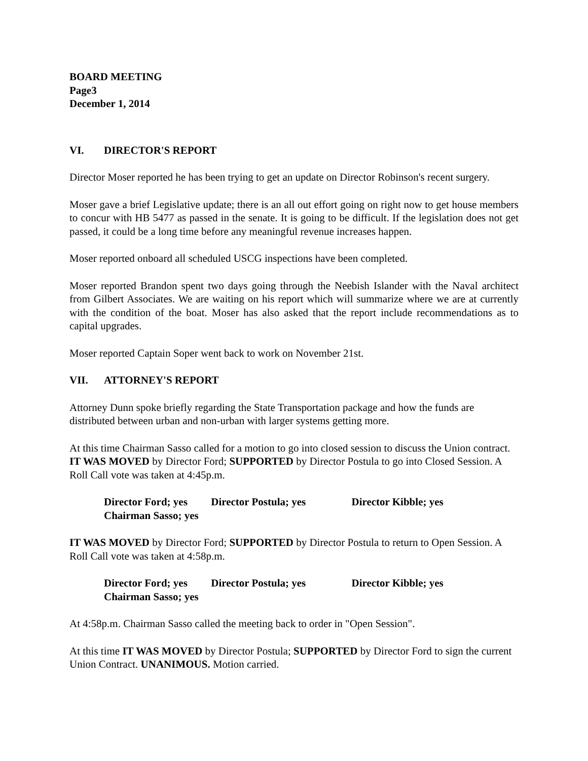BOARD MEETING
Page3
December 1, 2014
VI. DIRECTOR'S REPORT
Director Moser reported he has been trying to get an update on Director Robinson's recent surgery.
Moser gave a brief Legislative update; there is an all out effort going on right now to get house members to concur with HB 5477 as passed in the senate. It is going to be difficult. If the legislation does not get passed, it could be a long time before any meaningful revenue increases happen.
Moser reported onboard all scheduled USCG inspections have been completed.
Moser reported Brandon spent two days going through the Neebish Islander with the Naval architect from Gilbert Associates. We are waiting on his report which will summarize where we are at currently with the condition of the boat. Moser has also asked that the report include recommendations as to capital upgrades.
Moser reported Captain Soper went back to work on November 21st.
VII. ATTORNEY'S REPORT
Attorney Dunn spoke briefly regarding the State Transportation package and how the funds are distributed between urban and non-urban with larger systems getting more.
At this time Chairman Sasso called for a motion to go into closed session to discuss the Union contract. IT WAS MOVED by Director Ford; SUPPORTED by Director Postula to go into Closed Session. A Roll Call vote was taken at 4:45p.m.
Director Ford; yes Director Postula; yes Director Kibble; yes
Chairman Sasso; yes
IT WAS MOVED by Director Ford; SUPPORTED by Director Postula to return to Open Session. A Roll Call vote was taken at 4:58p.m.
Director Ford; yes Director Postula; yes Director Kibble; yes
Chairman Sasso; yes
At 4:58p.m. Chairman Sasso called the meeting back to order in "Open Session".
At this time IT WAS MOVED by Director Postula; SUPPORTED by Director Ford to sign the current Union Contract. UNANIMOUS. Motion carried.